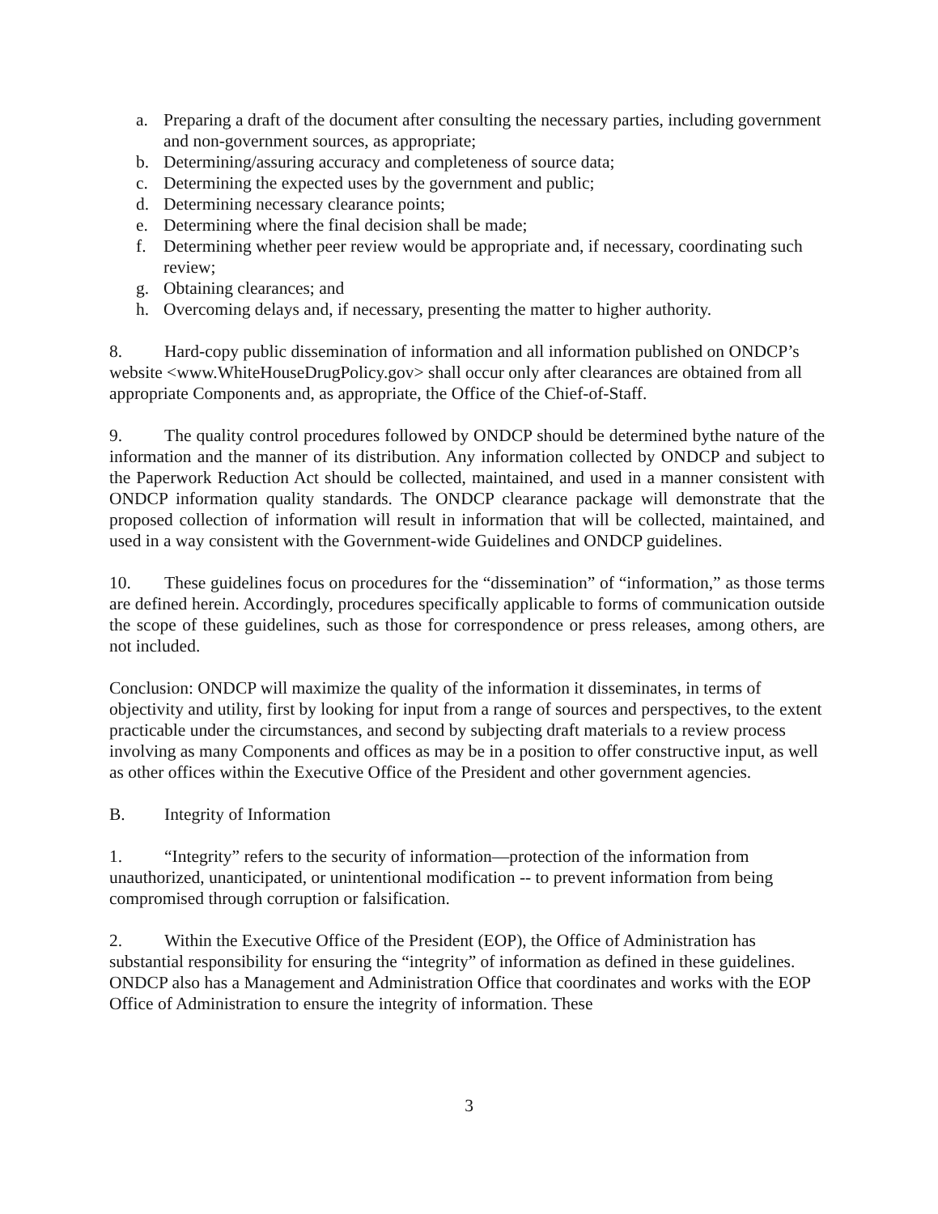a. Preparing a draft of the document after consulting the necessary parties, including government and non-government sources, as appropriate;
b. Determining/assuring accuracy and completeness of source data;
c. Determining the expected uses by the government and public;
d. Determining necessary clearance points;
e. Determining where the final decision shall be made;
f. Determining whether peer review would be appropriate and, if necessary, coordinating such review;
g. Obtaining clearances; and
h. Overcoming delays and, if necessary, presenting the matter to higher authority.
8. Hard-copy public dissemination of information and all information published on ONDCP’s website <www.WhiteHouseDrugPolicy.gov> shall occur only after clearances are obtained from all appropriate Components and, as appropriate, the Office of the Chief-of-Staff.
9. The quality control procedures followed by ONDCP should be determined bythe nature of the information and the manner of its distribution. Any information collected by ONDCP and subject to the Paperwork Reduction Act should be collected, maintained, and used in a manner consistent with ONDCP information quality standards. The ONDCP clearance package will demonstrate that the proposed collection of information will result in information that will be collected, maintained, and used in a way consistent with the Government-wide Guidelines and ONDCP guidelines.
10. These guidelines focus on procedures for the “dissemination” of “information,” as those terms are defined herein. Accordingly, procedures specifically applicable to forms of communication outside the scope of these guidelines, such as those for correspondence or press releases, among others, are not included.
Conclusion: ONDCP will maximize the quality of the information it disseminates, in terms of objectivity and utility, first by looking for input from a range of sources and perspectives, to the extent practicable under the circumstances, and second by subjecting draft materials to a review process involving as many Components and offices as may be in a position to offer constructive input, as well as other offices within the Executive Office of the President and other government agencies.
B. Integrity of Information
1. “Integrity” refers to the security of information—protection of the information from unauthorized, unanticipated, or unintentional modification -- to prevent information from being compromised through corruption or falsification.
2. Within the Executive Office of the President (EOP), the Office of Administration has substantial responsibility for ensuring the “integrity” of information as defined in these guidelines. ONDCP also has a Management and Administration Office that coordinates and works with the EOP Office of Administration to ensure the integrity of information. These
3